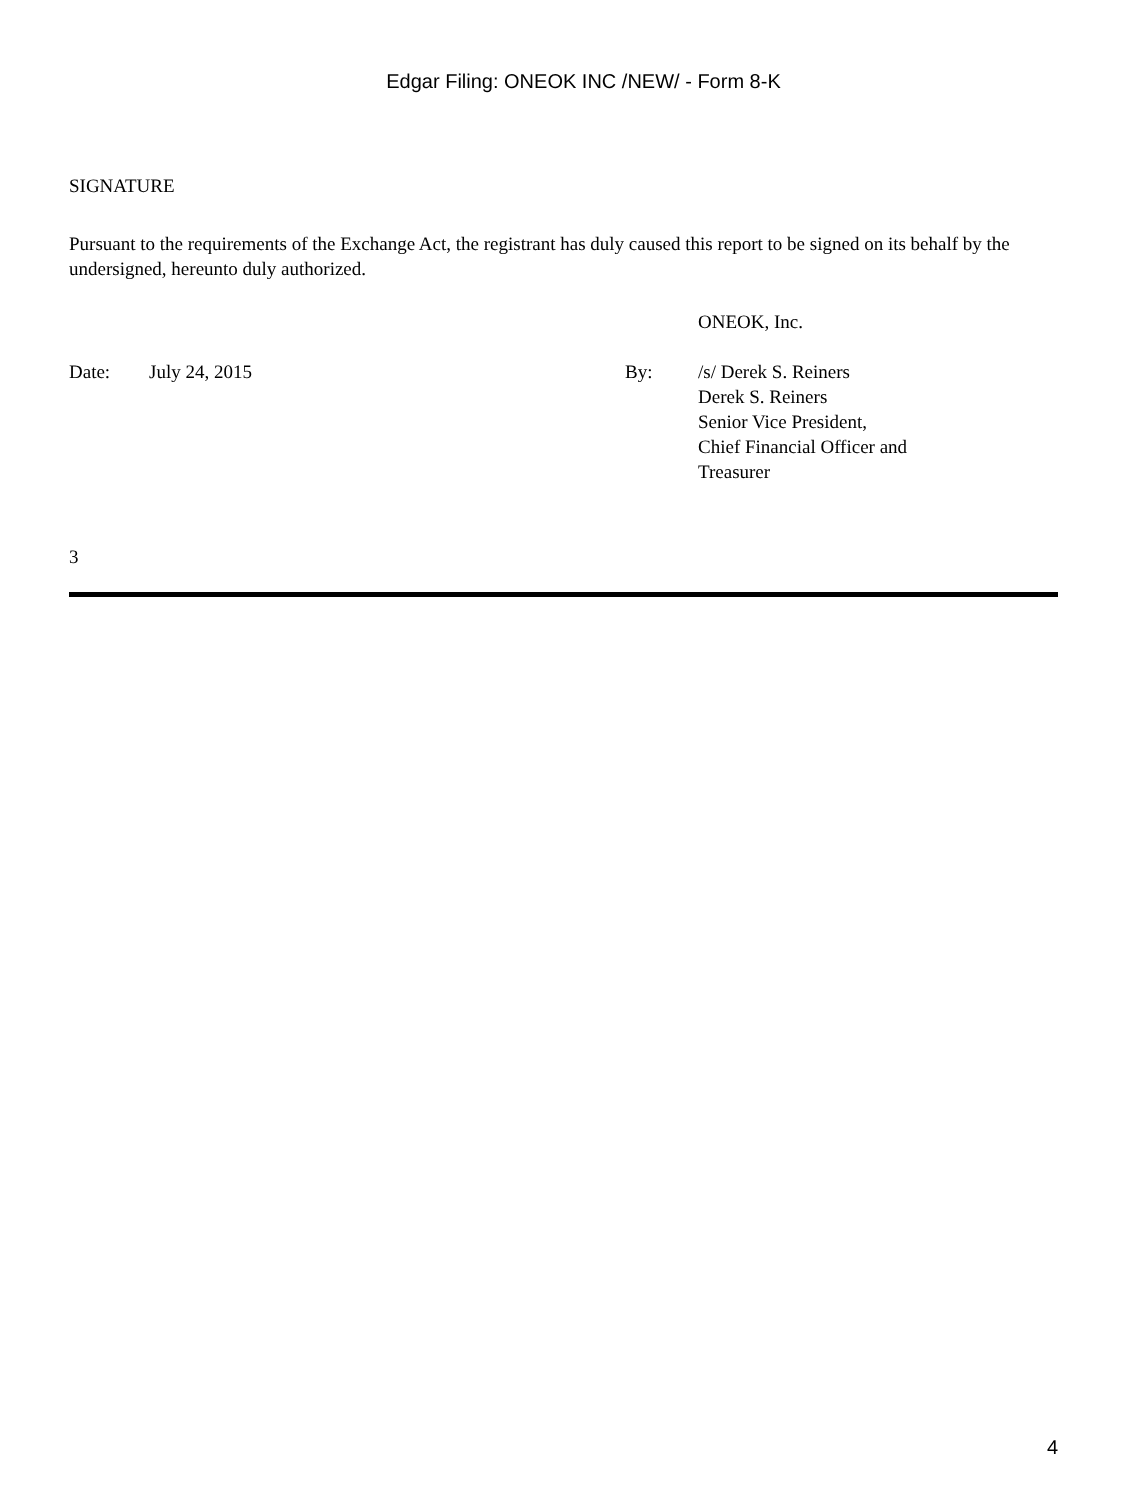Edgar Filing: ONEOK INC /NEW/ - Form 8-K
SIGNATURE
Pursuant to the requirements of the Exchange Act, the registrant has duly caused this report to be signed on its behalf by the undersigned, hereunto duly authorized.
| | | | ONEOK, Inc. |
| Date: | July 24, 2015 | By: | /s/ Derek S. Reiners Derek S. Reiners Senior Vice President, Chief Financial Officer and Treasurer |
3
4